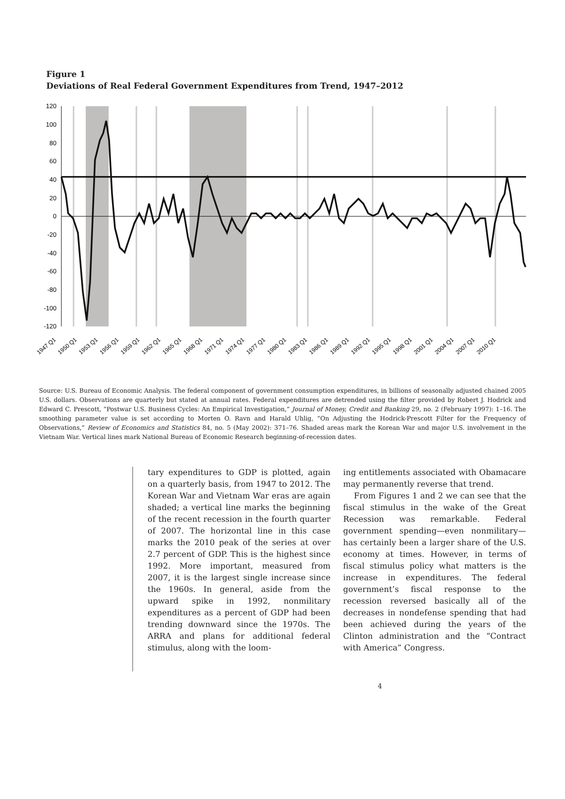Figure 1
Deviations of Real Federal Government Expenditures from Trend, 1947–2012
120
100
80
60
40
20
0
-20
-40
-60
-80
-100
-120
1947 Q1
1950 Q1
1953 Q1
1956 Q1
1959 Q1
1962 Q1
1965 Q1
1968 Q1
1971 Q1
1974 Q1
1977 Q1
1980 Q1
1983 Q1
1986 Q1
1989 Q1
1992 Q1
1995 Q1
1998 Q1
2001 Q1
2004 Q1
2007 Q1
2010 Q1
Source: U.S. Bureau of Economic Analysis. The federal component of government consumption expenditures, in billions of seasonally adjusted chained 2005 U.S. dollars. Observations are quarterly but stated at annual rates. Federal expenditures are detrended using the filter provided by Robert J. Hodrick and Edward C. Prescott, “Postwar U.S. Business Cycles: An Empirical Investigation,” Journal of Money, Credit and Banking 29, no. 2 (February 1997): 1–16. The smoothing parameter value is set according to Morten O. Ravn and Harald Uhlig, “On Adjusting the Hodrick-Prescott Filter for the Frequency of Observations,” Review of Economics and Statistics 84, no. 5 (May 2002): 371–76. Shaded areas mark the Korean War and major U.S. involvement in the Vietnam War. Vertical lines mark National Bureau of Economic Research beginning-of-recession dates.
tary expenditures to GDP is plotted, again on a quarterly basis, from 1947 to 2012. The Korean War and Vietnam War eras are again shaded; a vertical line marks the beginning of the recent recession in the fourth quarter of 2007. The horizontal line in this case marks the 2010 peak of the series at over 2.7 percent of GDP. This is the highest since 1992. More important, measured from 2007, it is the largest single increase since the 1960s. In general, aside from the upward spike in 1992, nonmilitary expenditures as a percent of GDP had been trending downward since the 1970s. The ARRA and plans for additional federal stimulus, along with the loom-
ing entitlements associated with Obamacare may permanently reverse that trend.
From Figures 1 and 2 we can see that the fiscal stimulus in the wake of the Great Recession was remarkable. Federal government spending—even nonmilitary—has certainly been a larger share of the U.S. economy at times. However, in terms of fiscal stimulus policy what matters is the increase in expenditures. The federal government’s fiscal response to the recession reversed basically all of the decreases in nondefense spending that had been achieved during the years of the Clinton administration and the “Contract with America” Congress.
4